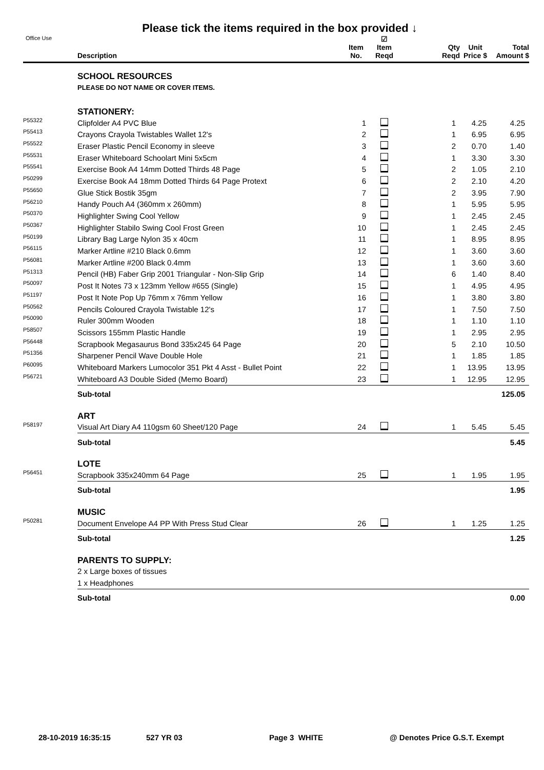Please tick the items required in the box provided ↓
| Office Use | Description | Item No. | ☑ Item Reqd | Qty Reqd | Unit Price $ | Total Amount $ |
| --- | --- | --- | --- | --- | --- | --- |
| | SCHOOL RESOURCES | | | | | |
| | PLEASE DO NOT NAME OR COVER ITEMS. | | | | | |
| | STATIONERY: | | | | | |
| P55322 | Clipfolder A4 PVC Blue | 1 | | 1 | 4.25 | 4.25 |
| P55413 | Crayons Crayola Twistables Wallet 12's | 2 | | 1 | 6.95 | 6.95 |
| P55522 | Eraser Plastic Pencil Economy in sleeve | 3 | | 2 | 0.70 | 1.40 |
| P55531 | Eraser Whiteboard Schoolart Mini 5x5cm | 4 | | 1 | 3.30 | 3.30 |
| P55541 | Exercise Book A4 14mm Dotted Thirds 48 Page | 5 | | 2 | 1.05 | 2.10 |
| P50299 | Exercise Book A4 18mm Dotted Thirds 64 Page Protext | 6 | | 2 | 2.10 | 4.20 |
| P55650 | Glue Stick Bostik 35gm | 7 | | 2 | 3.95 | 7.90 |
| P56210 | Handy Pouch A4 (360mm x 260mm) | 8 | | 1 | 5.95 | 5.95 |
| P50370 | Highlighter Swing Cool Yellow | 9 | | 1 | 2.45 | 2.45 |
| P50367 | Highlighter Stabilo Swing Cool Frost Green | 10 | | 1 | 2.45 | 2.45 |
| P50199 | Library Bag Large Nylon 35 x 40cm | 11 | | 1 | 8.95 | 8.95 |
| P56115 | Marker Artline #210 Black 0.6mm | 12 | | 1 | 3.60 | 3.60 |
| P56081 | Marker Artline #200 Black 0.4mm | 13 | | 1 | 3.60 | 3.60 |
| P51313 | Pencil (HB) Faber Grip 2001 Triangular - Non-Slip Grip | 14 | | 6 | 1.40 | 8.40 |
| P50097 | Post It Notes 73 x 123mm Yellow #655 (Single) | 15 | | 1 | 4.95 | 4.95 |
| P51197 | Post It Note Pop Up 76mm x 76mm Yellow | 16 | | 1 | 3.80 | 3.80 |
| P50562 | Pencils Coloured Crayola Twistable 12's | 17 | | 1 | 7.50 | 7.50 |
| P50090 | Ruler 300mm Wooden | 18 | | 1 | 1.10 | 1.10 |
| P58507 | Scissors 155mm Plastic Handle | 19 | | 1 | 2.95 | 2.95 |
| P56448 | Scrapbook Megasaurus Bond 335x245 64 Page | 20 | | 5 | 2.10 | 10.50 |
| P51356 | Sharpener Pencil Wave Double Hole | 21 | | 1 | 1.85 | 1.85 |
| P60095 | Whiteboard Markers Lumocolor 351 Pkt 4 Asst - Bullet Point | 22 | | 1 | 13.95 | 13.95 |
| P56721 | Whiteboard A3 Double Sided (Memo Board) | 23 | | 1 | 12.95 | 12.95 |
| | Sub-total | | | | | 125.05 |
| | ART | | | | | |
| P58197 | Visual Art Diary A4 110gsm 60 Sheet/120 Page | 24 | | 1 | 5.45 | 5.45 |
| | Sub-total | | | | | 5.45 |
| | LOTE | | | | | |
| P56451 | Scrapbook 335x240mm 64 Page | 25 | | 1 | 1.95 | 1.95 |
| | Sub-total | | | | | 1.95 |
| | MUSIC | | | | | |
| P50281 | Document Envelope A4 PP With Press Stud Clear | 26 | | 1 | 1.25 | 1.25 |
| | Sub-total | | | | | 1.25 |
| | PARENTS TO SUPPLY: | | | | | |
| | 2 x Large boxes of tissues | | | | | |
| | 1 x Headphones | | | | | |
| | Sub-total | | | | | 0.00 |
28-10-2019 16:35:15 527 YR 03 Page 3 WHITE @ Denotes Price G.S.T. Exempt